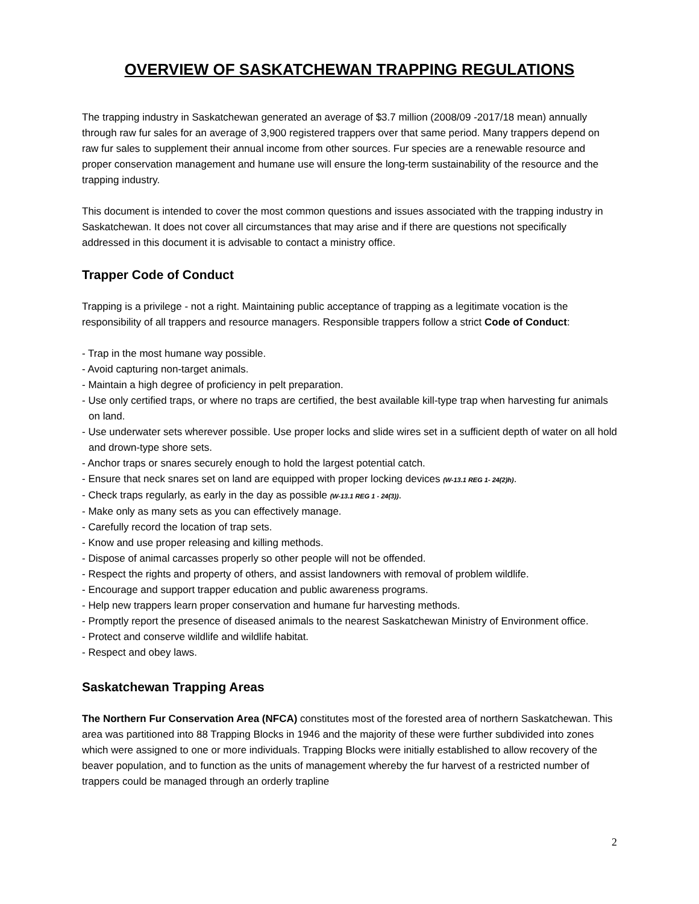OVERVIEW OF SASKATCHEWAN TRAPPING REGULATIONS
The trapping industry in Saskatchewan generated an average of $3.7 million (2008/09 -2017/18 mean) annually through raw fur sales for an average of 3,900 registered trappers over that same period. Many trappers depend on raw fur sales to supplement their annual income from other sources. Fur species are a renewable resource and proper conservation management and humane use will ensure the long-term sustainability of the resource and the trapping industry.
This document is intended to cover the most common questions and issues associated with the trapping industry in Saskatchewan. It does not cover all circumstances that may arise and if there are questions not specifically addressed in this document it is advisable to contact a ministry office.
Trapper Code of Conduct
Trapping is a privilege - not a right. Maintaining public acceptance of trapping as a legitimate vocation is the responsibility of all trappers and resource managers. Responsible trappers follow a strict Code of Conduct:
- Trap in the most humane way possible.
- Avoid capturing non-target animals.
- Maintain a high degree of proficiency in pelt preparation.
- Use only certified traps, or where no traps are certified, the best available kill-type trap when harvesting fur animals on land.
- Use underwater sets wherever possible. Use proper locks and slide wires set in a sufficient depth of water on all hold and drown-type shore sets.
- Anchor traps or snares securely enough to hold the largest potential catch.
- Ensure that neck snares set on land are equipped with proper locking devices (W-13.1 REG 1- 24(2)h).
- Check traps regularly, as early in the day as possible (W-13.1 REG 1 - 24(3)).
- Make only as many sets as you can effectively manage.
- Carefully record the location of trap sets.
- Know and use proper releasing and killing methods.
- Dispose of animal carcasses properly so other people will not be offended.
- Respect the rights and property of others, and assist landowners with removal of problem wildlife.
- Encourage and support trapper education and public awareness programs.
- Help new trappers learn proper conservation and humane fur harvesting methods.
- Promptly report the presence of diseased animals to the nearest Saskatchewan Ministry of Environment office.
- Protect and conserve wildlife and wildlife habitat.
- Respect and obey laws.
Saskatchewan Trapping Areas
The Northern Fur Conservation Area (NFCA) constitutes most of the forested area of northern Saskatchewan. This area was partitioned into 88 Trapping Blocks in 1946 and the majority of these were further subdivided into zones which were assigned to one or more individuals. Trapping Blocks were initially established to allow recovery of the beaver population, and to function as the units of management whereby the fur harvest of a restricted number of trappers could be managed through an orderly trapline
2